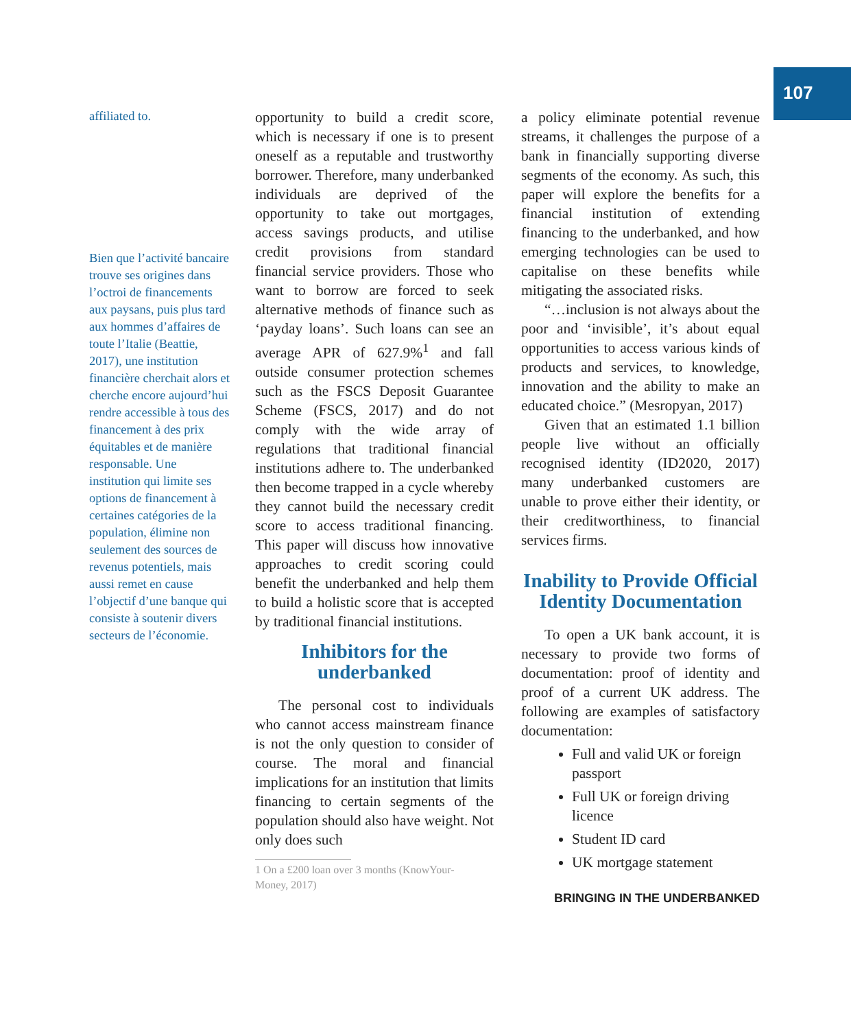107
affiliated to.
Bien que l’activité bancaire trouve ses origines dans l’octroi de financements aux paysans, puis plus tard aux hommes d’affaires de toute l’Italie (Beattie, 2017), une institution financière cherchait alors et cherche encore aujourd’hui rendre accessible à tous des financement à des prix équitables et de manière responsable. Une institution qui limite ses options de financement à certaines catégories de la population, élimine non seulement des sources de revenus potentiels, mais aussi remet en cause l’objectif d’une banque qui consiste à soutenir divers secteurs de l’économie.
opportunity to build a credit score, which is necessary if one is to present oneself as a reputable and trustworthy borrower. Therefore, many underbanked individuals are deprived of the opportunity to take out mortgages, access savings products, and utilise credit provisions from standard financial service providers. Those who want to borrow are forced to seek alternative methods of finance such as ‘payday loans’. Such loans can see an average APR of 627.9%<sup>1</sup> and fall outside consumer protection schemes such as the FSCS Deposit Guarantee Scheme (FSCS, 2017) and do not comply with the wide array of regulations that traditional financial institutions adhere to. The underbanked then become trapped in a cycle whereby they cannot build the necessary credit score to access traditional financing. This paper will discuss how innovative approaches to credit scoring could benefit the underbanked and help them to build a holistic score that is accepted by traditional financial institutions.
Inhibitors for the underbanked
The personal cost to individuals who cannot access mainstream finance is not the only question to consider of course. The moral and financial implications for an institution that limits financing to certain segments of the population should also have weight. Not only does such
1 On a £200 loan over 3 months (KnowYour-
Money, 2017)
a policy eliminate potential revenue streams, it challenges the purpose of a bank in financially supporting diverse segments of the economy. As such, this paper will explore the benefits for a financial institution of extending financing to the underbanked, and how emerging technologies can be used to capitalise on these benefits while mitigating the associated risks.
“…inclusion is not always about the poor and ‘invisible’, it’s about equal opportunities to access various kinds of products and services, to knowledge, innovation and the ability to make an educated choice.” (Mesropyan, 2017)
Given that an estimated 1.1 billion people live without an officially recognised identity (ID2020, 2017) many underbanked customers are unable to prove either their identity, or their creditworthiness, to financial services firms.
Inability to Provide Official Identity Documentation
To open a UK bank account, it is necessary to provide two forms of documentation: proof of identity and proof of a current UK address. The following are examples of satisfactory documentation:
Full and valid UK or foreign passport
Full UK or foreign driving licence
Student ID card
UK mortgage statement
BRINGING IN THE UNDERBANKED